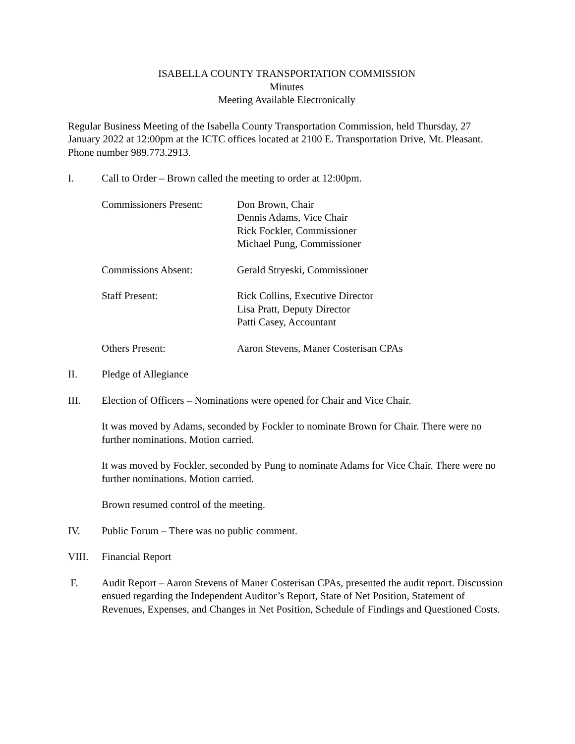ISABELLA COUNTY TRANSPORTATION COMMISSION
Minutes
Meeting Available Electronically
Regular Business Meeting of the Isabella County Transportation Commission, held Thursday, 27 January 2022 at 12:00pm at the ICTC offices located at 2100 E. Transportation Drive, Mt. Pleasant. Phone number 989.773.2913.
I. Call to Order – Brown called the meeting to order at 12:00pm.
Commissioners Present:
Don Brown, Chair
Dennis Adams, Vice Chair
Rick Fockler, Commissioner
Michael Pung, Commissioner
Commissions Absent: Gerald Stryeski, Commissioner
Staff Present: Rick Collins, Executive Director
Lisa Pratt, Deputy Director
Patti Casey, Accountant
Others Present: Aaron Stevens, Maner Costerisan CPAs
II. Pledge of Allegiance
III. Election of Officers – Nominations were opened for Chair and Vice Chair.
It was moved by Adams, seconded by Fockler to nominate Brown for Chair. There were no further nominations. Motion carried.
It was moved by Fockler, seconded by Pung to nominate Adams for Vice Chair. There were no further nominations. Motion carried.
Brown resumed control of the meeting.
IV. Public Forum – There was no public comment.
VIII. Financial Report
F. Audit Report – Aaron Stevens of Maner Costerisan CPAs, presented the audit report. Discussion ensued regarding the Independent Auditor’s Report, State of Net Position, Statement of Revenues, Expenses, and Changes in Net Position, Schedule of Findings and Questioned Costs.